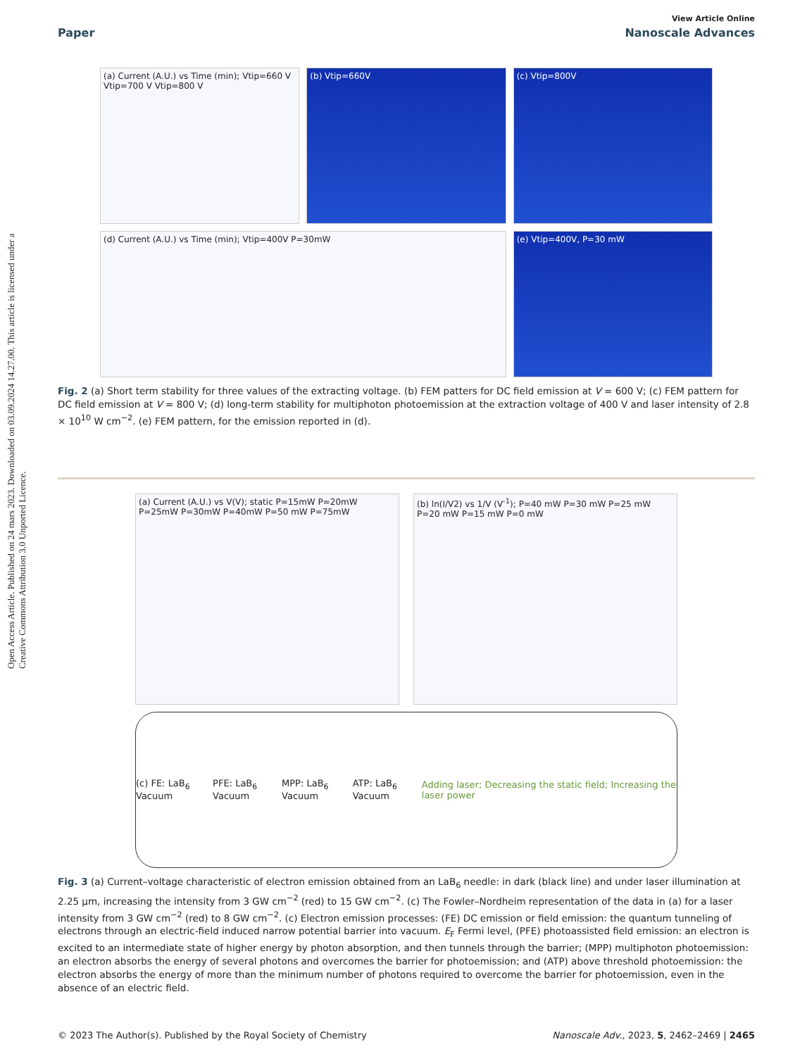Open Access Article. Published on 24 mars 2023. Downloaded on 03.09.2024 14.27.00. This article is licensed under a Creative Commons Attribution 3.0 Unported Licence.
Paper View Article Online
Nanoscale Advances
(a) Current (A.U.) vs Time (min); Vtip=660 V Vtip=700 V Vtip=800 V
(b) Vtip=660V
(c) Vtip=800V
(d) Current (A.U.) vs Time (min); Vtip=400V P=30mW
(e) Vtip=400V, P=30 mW
Fig. 2 (a) Short term stability for three values of the extracting voltage. (b) FEM patters for DC field emission at V = 600 V; (c) FEM pattern for DC field emission at V = 800 V; (d) long-term stability for multiphoton photoemission at the extraction voltage of 400 V and laser intensity of 2.8 × 10<sup>10</sup> W cm<sup>−2</sup>. (e) FEM pattern, for the emission reported in (d).
(a) Current (A.U.) vs V(V); static P=15mW P=20mW P=25mW P=30mW P=40mW P=50 mW P=75mW
(b) ln(I/V2) vs 1/V (V<sup>-1</sup>); P=40 mW P=30 mW P=25 mW P=20 mW P=15 mW P=0 mW
(c) FE: LaB<sub>6</sub> Vacuum PFE: LaB<sub>6</sub> Vacuum MPP: LaB<sub>6</sub> Vacuum ATP: LaB<sub>6</sub> Vacuum Adding laser; Decreasing the static field; Increasing the laser power
Fig. 3 (a) Current–voltage characteristic of electron emission obtained from an LaB<sub>6</sub> needle: in dark (black line) and under laser illumination at 2.25 μm, increasing the intensity from 3 GW cm<sup>−2</sup> (red) to 15 GW cm<sup>−2</sup>. (c) The Fowler–Nordheim representation of the data in (a) for a laser intensity from 3 GW cm<sup>−2</sup> (red) to 8 GW cm<sup>−2</sup>. (c) Electron emission processes: (FE) DC emission or field emission: the quantum tunneling of electrons through an electric-field induced narrow potential barrier into vacuum. E<sub>F</sub> Fermi level, (PFE) photoassisted field emission: an electron is excited to an intermediate state of higher energy by photon absorption, and then tunnels through the barrier; (MPP) multiphoton photoemission: an electron absorbs the energy of several photons and overcomes the barrier for photoemission; and (ATP) above threshold photoemission: the electron absorbs the energy of more than the minimum number of photons required to overcome the barrier for photoemission, even in the absence of an electric field.
© 2023 The Author(s). Published by the Royal Society of Chemistry Nanoscale Adv., 2023, 5, 2462–2469 | 2465